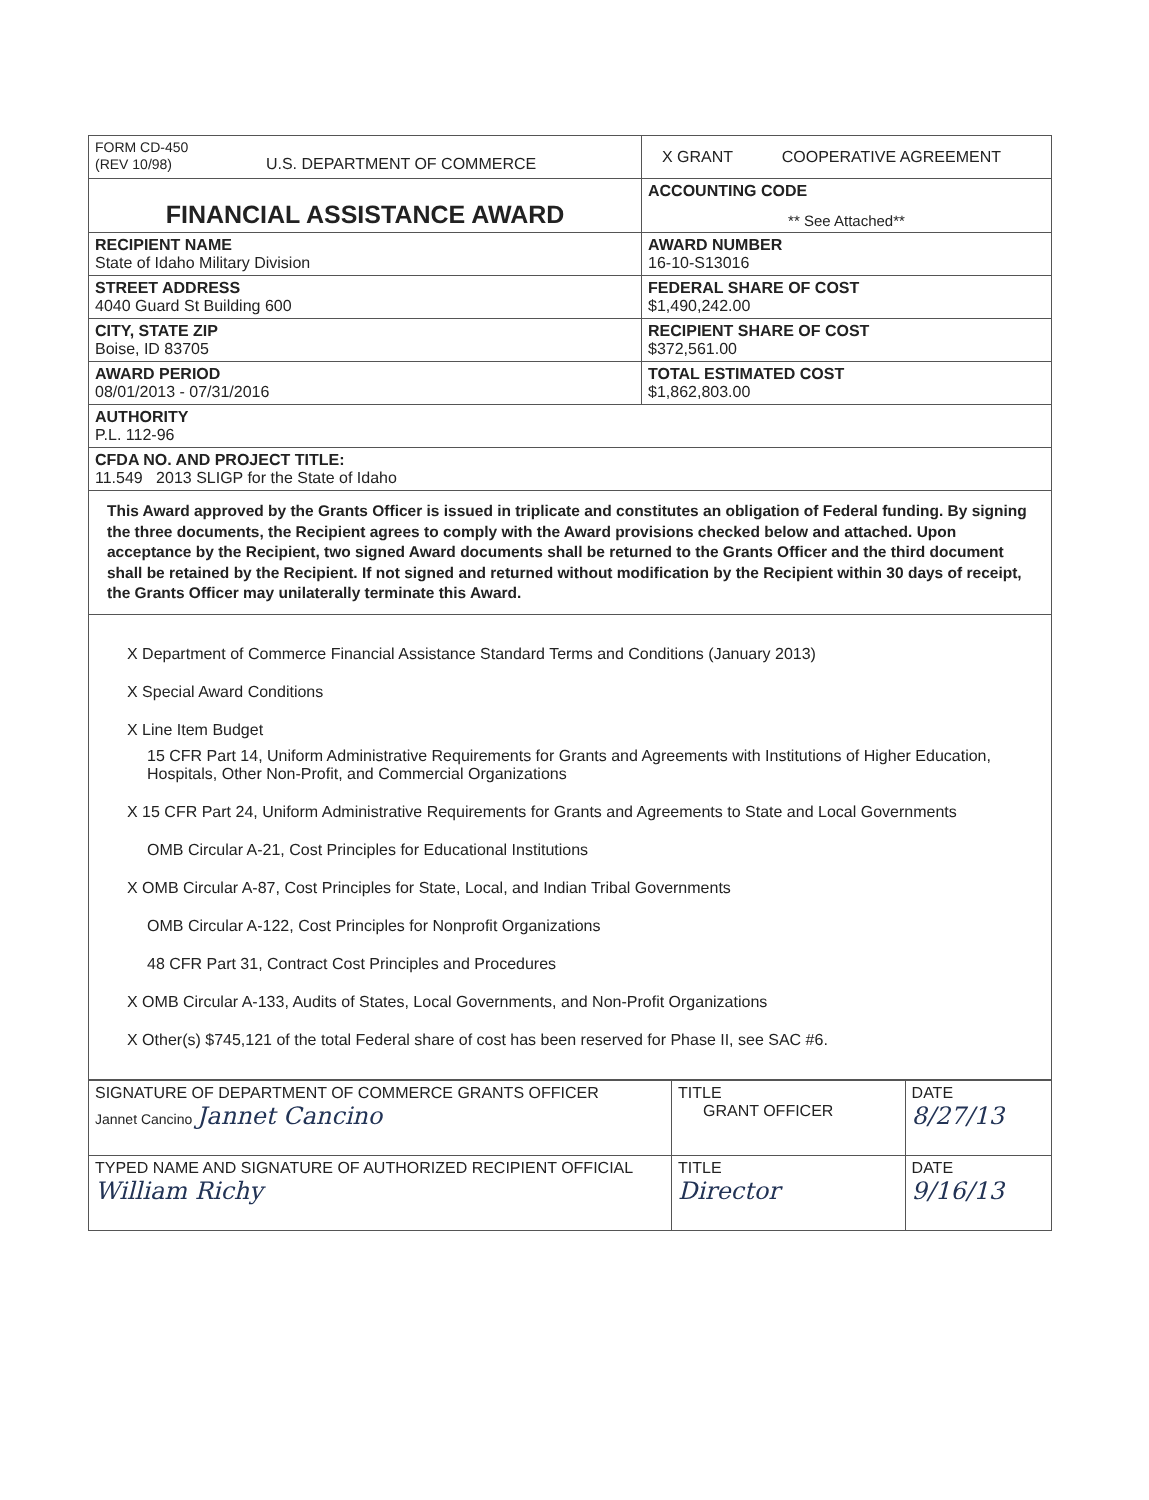| FORM CD-450 (REV 10/98) U.S. DEPARTMENT OF COMMERCE | X GRANT COOPERATIVE AGREEMENT |
| FINANCIAL ASSISTANCE AWARD | ACCOUNTING CODE ** See Attached** |
| RECIPIENT NAME State of Idaho Military Division | AWARD NUMBER 16-10-S13016 |
| STREET ADDRESS 4040 Guard St Building 600 | FEDERAL SHARE OF COST $1,490,242.00 |
| CITY, STATE ZIP Boise, ID 83705 | RECIPIENT SHARE OF COST $372,561.00 |
| AWARD PERIOD 08/01/2013 - 07/31/2016 | TOTAL ESTIMATED COST $1,862,803.00 |
| AUTHORITY P.L. 112-96 | |
| CFDA NO. AND PROJECT TITLE: 11.549 2013 SLIGP for the State of Idaho | |
This Award approved by the Grants Officer is issued in triplicate and constitutes an obligation of Federal funding. By signing the three documents, the Recipient agrees to comply with the Award provisions checked below and attached. Upon acceptance by the Recipient, two signed Award documents shall be returned to the Grants Officer and the third document shall be retained by the Recipient. If not signed and returned without modification by the Recipient within 30 days of receipt, the Grants Officer may unilaterally terminate this Award.
X Department of Commerce Financial Assistance Standard Terms and Conditions (January 2013)
X Special Award Conditions
X Line Item Budget
15 CFR Part 14, Uniform Administrative Requirements for Grants and Agreements with Institutions of Higher Education, Hospitals, Other Non-Profit, and Commercial Organizations
X 15 CFR Part 24, Uniform Administrative Requirements for Grants and Agreements to State and Local Governments
OMB Circular A-21, Cost Principles for Educational Institutions
X OMB Circular A-87, Cost Principles for State, Local, and Indian Tribal Governments
OMB Circular A-122, Cost Principles for Nonprofit Organizations
48 CFR Part 31, Contract Cost Principles and Procedures
X OMB Circular A-133, Audits of States, Local Governments, and Non-Profit Organizations
X Other(s) $745,121 of the total Federal share of cost has been reserved for Phase II, see SAC #6.
| SIGNATURE OF DEPARTMENT OF COMMERCE GRANTS OFFICER Jannet Cancino Jannet Cancino | TITLE GRANT OFFICER | DATE 8/27/13 |
| TYPED NAME AND SIGNATURE OF AUTHORIZED RECIPIENT OFFICIAL William Richy | TITLE Director | DATE 9/16/13 |